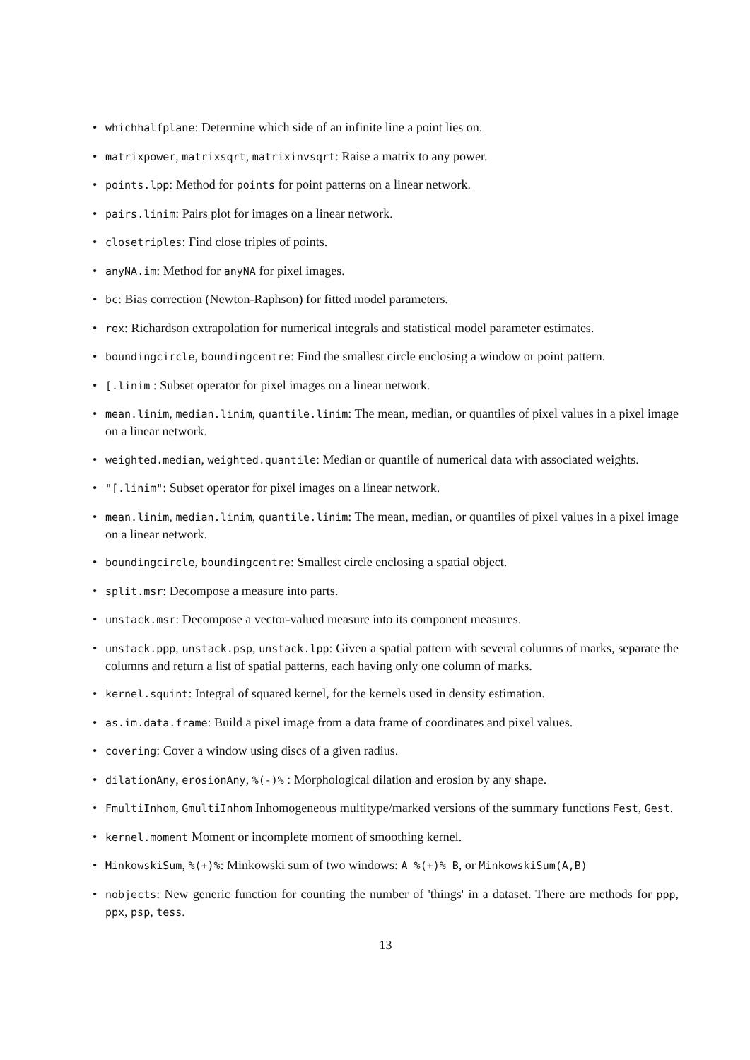• whichhalfplane: Determine which side of an infinite line a point lies on.
• matrixpower, matrixsqrt, matrixinvsqrt: Raise a matrix to any power.
• points.lpp: Method for points for point patterns on a linear network.
• pairs.linim: Pairs plot for images on a linear network.
• closetriples: Find close triples of points.
• anyNA.im: Method for anyNA for pixel images.
• bc: Bias correction (Newton-Raphson) for fitted model parameters.
• rex: Richardson extrapolation for numerical integrals and statistical model parameter estimates.
• boundingcircle, boundingcentre: Find the smallest circle enclosing a window or point pattern.
• [.linim : Subset operator for pixel images on a linear network.
• mean.linim, median.linim, quantile.linim: The mean, median, or quantiles of pixel values in a pixel image on a linear network.
• weighted.median, weighted.quantile: Median or quantile of numerical data with associated weights.
• "[.linim": Subset operator for pixel images on a linear network.
• mean.linim, median.linim, quantile.linim: The mean, median, or quantiles of pixel values in a pixel image on a linear network.
• boundingcircle, boundingcentre: Smallest circle enclosing a spatial object.
• split.msr: Decompose a measure into parts.
• unstack.msr: Decompose a vector-valued measure into its component measures.
• unstack.ppp, unstack.psp, unstack.lpp: Given a spatial pattern with several columns of marks, separate the columns and return a list of spatial patterns, each having only one column of marks.
• kernel.squint: Integral of squared kernel, for the kernels used in density estimation.
• as.im.data.frame: Build a pixel image from a data frame of coordinates and pixel values.
• covering: Cover a window using discs of a given radius.
• dilationAny, erosionAny, %(-)% : Morphological dilation and erosion by any shape.
• FmultiInhom, GmultiInhom Inhomogeneous multitype/marked versions of the summary functions Fest, Gest.
• kernel.moment Moment or incomplete moment of smoothing kernel.
• MinkowskiSum, %(+)%: Minkowski sum of two windows: A %(+)% B, or MinkowskiSum(A,B)
• nobjects: New generic function for counting the number of 'things' in a dataset. There are methods for ppp, ppx, psp, tess.
13